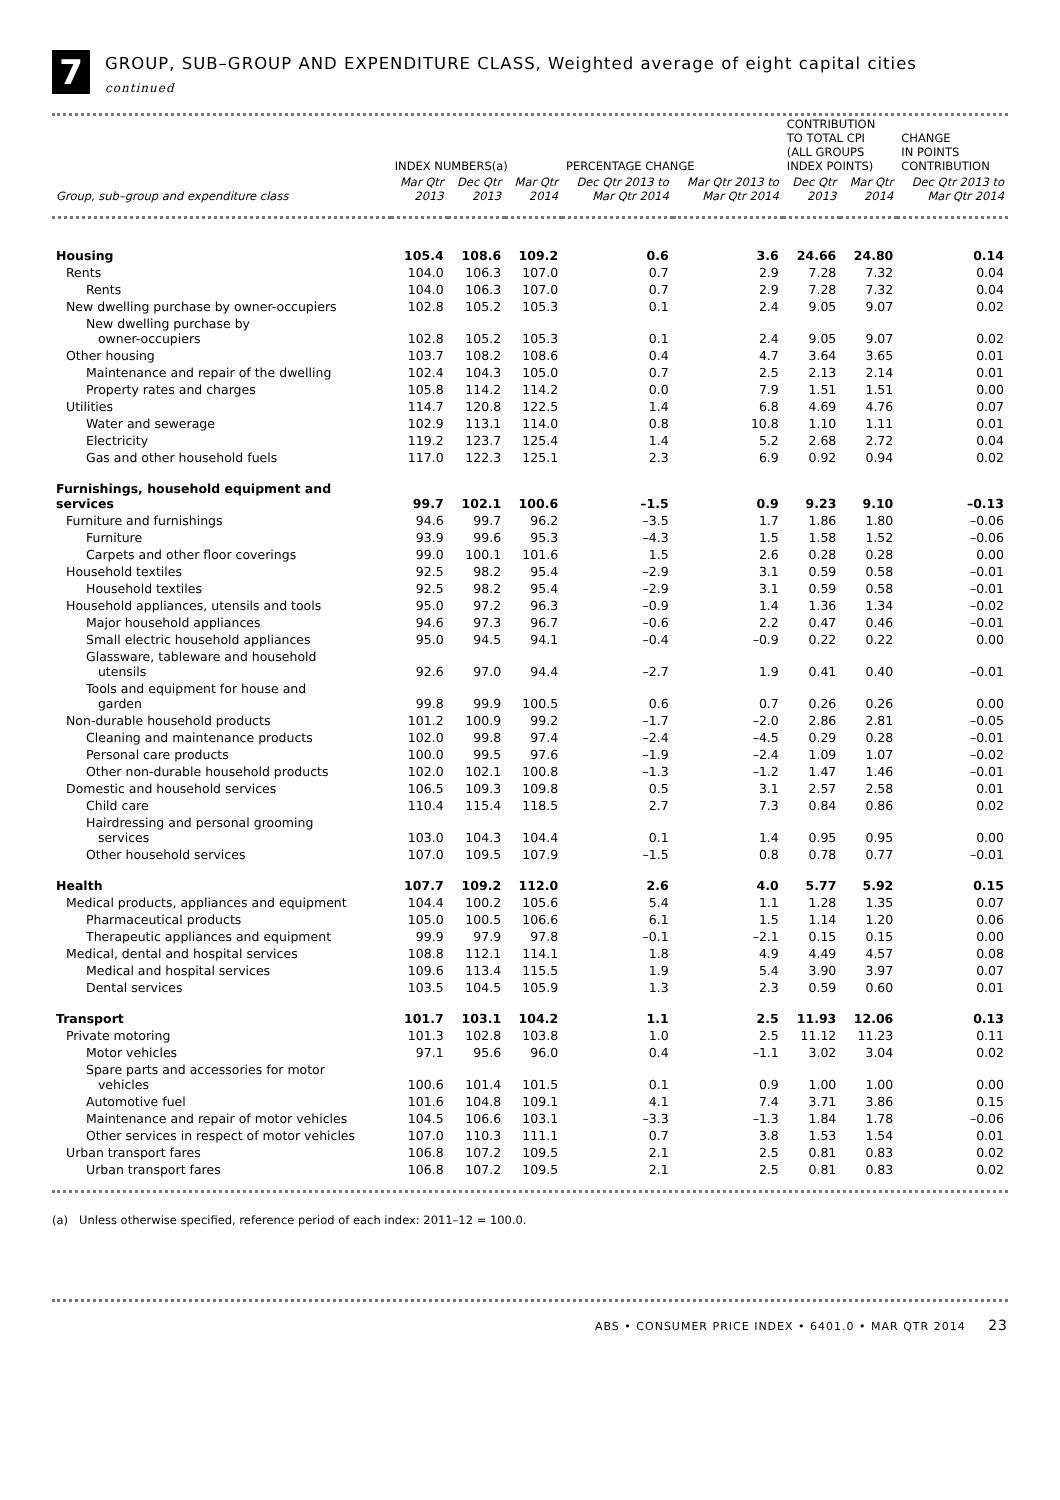7
GROUP, SUB–GROUP AND EXPENDITURE CLASS, Weighted average of eight capital cities
continued
| | INDEX NUMBERS(a) | | | PERCENTAGE CHANGE | | CONTRIBUTION TO TOTAL CPI (ALL GROUPS INDEX POINTS) | | CHANGE IN POINTS CONTRIBUTION |
| --- | --- | --- | --- | --- | --- | --- | --- | --- |
| Group, sub–group and expenditure class | Mar Qtr 2013 | Dec Qtr 2013 | Mar Qtr 2014 | Dec Qtr 2013 to Mar Qtr 2014 | Mar Qtr 2013 to Mar Qtr 2014 | Dec Qtr 2013 | Mar Qtr 2014 | Dec Qtr 2013 to Mar Qtr 2014 |
| Housing | 105.4 | 108.6 | 109.2 | 0.6 | 3.6 | 24.66 | 24.80 | 0.14 |
| Rents | 104.0 | 106.3 | 107.0 | 0.7 | 2.9 | 7.28 | 7.32 | 0.04 |
| Rents | 104.0 | 106.3 | 107.0 | 0.7 | 2.9 | 7.28 | 7.32 | 0.04 |
| New dwelling purchase by owner-occupiers | 102.8 | 105.2 | 105.3 | 0.1 | 2.4 | 9.05 | 9.07 | 0.02 |
| New dwelling purchase by owner-occupiers | 102.8 | 105.2 | 105.3 | 0.1 | 2.4 | 9.05 | 9.07 | 0.02 |
| Other housing | 103.7 | 108.2 | 108.6 | 0.4 | 4.7 | 3.64 | 3.65 | 0.01 |
| Maintenance and repair of the dwelling | 102.4 | 104.3 | 105.0 | 0.7 | 2.5 | 2.13 | 2.14 | 0.01 |
| Property rates and charges | 105.8 | 114.2 | 114.2 | 0.0 | 7.9 | 1.51 | 1.51 | 0.00 |
| Utilities | 114.7 | 120.8 | 122.5 | 1.4 | 6.8 | 4.69 | 4.76 | 0.07 |
| Water and sewerage | 102.9 | 113.1 | 114.0 | 0.8 | 10.8 | 1.10 | 1.11 | 0.01 |
| Electricity | 119.2 | 123.7 | 125.4 | 1.4 | 5.2 | 2.68 | 2.72 | 0.04 |
| Gas and other household fuels | 117.0 | 122.3 | 125.1 | 2.3 | 6.9 | 0.92 | 0.94 | 0.02 |
| Furnishings, household equipment and services | 99.7 | 102.1 | 100.6 | –1.5 | 0.9 | 9.23 | 9.10 | –0.13 |
| Furniture and furnishings | 94.6 | 99.7 | 96.2 | –3.5 | 1.7 | 1.86 | 1.80 | –0.06 |
| Furniture | 93.9 | 99.6 | 95.3 | –4.3 | 1.5 | 1.58 | 1.52 | –0.06 |
| Carpets and other floor coverings | 99.0 | 100.1 | 101.6 | 1.5 | 2.6 | 0.28 | 0.28 | 0.00 |
| Household textiles | 92.5 | 98.2 | 95.4 | –2.9 | 3.1 | 0.59 | 0.58 | –0.01 |
| Household textiles | 92.5 | 98.2 | 95.4 | –2.9 | 3.1 | 0.59 | 0.58 | –0.01 |
| Household appliances, utensils and tools | 95.0 | 97.2 | 96.3 | –0.9 | 1.4 | 1.36 | 1.34 | –0.02 |
| Major household appliances | 94.6 | 97.3 | 96.7 | –0.6 | 2.2 | 0.47 | 0.46 | –0.01 |
| Small electric household appliances | 95.0 | 94.5 | 94.1 | –0.4 | –0.9 | 0.22 | 0.22 | 0.00 |
| Glassware, tableware and household utensils | 92.6 | 97.0 | 94.4 | –2.7 | 1.9 | 0.41 | 0.40 | –0.01 |
| Tools and equipment for house and garden | 99.8 | 99.9 | 100.5 | 0.6 | 0.7 | 0.26 | 0.26 | 0.00 |
| Non-durable household products | 101.2 | 100.9 | 99.2 | –1.7 | –2.0 | 2.86 | 2.81 | –0.05 |
| Cleaning and maintenance products | 102.0 | 99.8 | 97.4 | –2.4 | –4.5 | 0.29 | 0.28 | –0.01 |
| Personal care products | 100.0 | 99.5 | 97.6 | –1.9 | –2.4 | 1.09 | 1.07 | –0.02 |
| Other non-durable household products | 102.0 | 102.1 | 100.8 | –1.3 | –1.2 | 1.47 | 1.46 | –0.01 |
| Domestic and household services | 106.5 | 109.3 | 109.8 | 0.5 | 3.1 | 2.57 | 2.58 | 0.01 |
| Child care | 110.4 | 115.4 | 118.5 | 2.7 | 7.3 | 0.84 | 0.86 | 0.02 |
| Hairdressing and personal grooming services | 103.0 | 104.3 | 104.4 | 0.1 | 1.4 | 0.95 | 0.95 | 0.00 |
| Other household services | 107.0 | 109.5 | 107.9 | –1.5 | 0.8 | 0.78 | 0.77 | –0.01 |
| Health | 107.7 | 109.2 | 112.0 | 2.6 | 4.0 | 5.77 | 5.92 | 0.15 |
| Medical products, appliances and equipment | 104.4 | 100.2 | 105.6 | 5.4 | 1.1 | 1.28 | 1.35 | 0.07 |
| Pharmaceutical products | 105.0 | 100.5 | 106.6 | 6.1 | 1.5 | 1.14 | 1.20 | 0.06 |
| Therapeutic appliances and equipment | 99.9 | 97.9 | 97.8 | –0.1 | –2.1 | 0.15 | 0.15 | 0.00 |
| Medical, dental and hospital services | 108.8 | 112.1 | 114.1 | 1.8 | 4.9 | 4.49 | 4.57 | 0.08 |
| Medical and hospital services | 109.6 | 113.4 | 115.5 | 1.9 | 5.4 | 3.90 | 3.97 | 0.07 |
| Dental services | 103.5 | 104.5 | 105.9 | 1.3 | 2.3 | 0.59 | 0.60 | 0.01 |
| Transport | 101.7 | 103.1 | 104.2 | 1.1 | 2.5 | 11.93 | 12.06 | 0.13 |
| Private motoring | 101.3 | 102.8 | 103.8 | 1.0 | 2.5 | 11.12 | 11.23 | 0.11 |
| Motor vehicles | 97.1 | 95.6 | 96.0 | 0.4 | –1.1 | 3.02 | 3.04 | 0.02 |
| Spare parts and accessories for motor vehicles | 100.6 | 101.4 | 101.5 | 0.1 | 0.9 | 1.00 | 1.00 | 0.00 |
| Automotive fuel | 101.6 | 104.8 | 109.1 | 4.1 | 7.4 | 3.71 | 3.86 | 0.15 |
| Maintenance and repair of motor vehicles | 104.5 | 106.6 | 103.1 | –3.3 | –1.3 | 1.84 | 1.78 | –0.06 |
| Other services in respect of motor vehicles | 107.0 | 110.3 | 111.1 | 0.7 | 3.8 | 1.53 | 1.54 | 0.01 |
| Urban transport fares | 106.8 | 107.2 | 109.5 | 2.1 | 2.5 | 0.81 | 0.83 | 0.02 |
| Urban transport fares | 106.8 | 107.2 | 109.5 | 2.1 | 2.5 | 0.81 | 0.83 | 0.02 |
(a) Unless otherwise specified, reference period of each index: 2011–12 = 100.0.
ABS • CONSUMER PRICE INDEX • 6401.0 • MAR QTR 2014 23